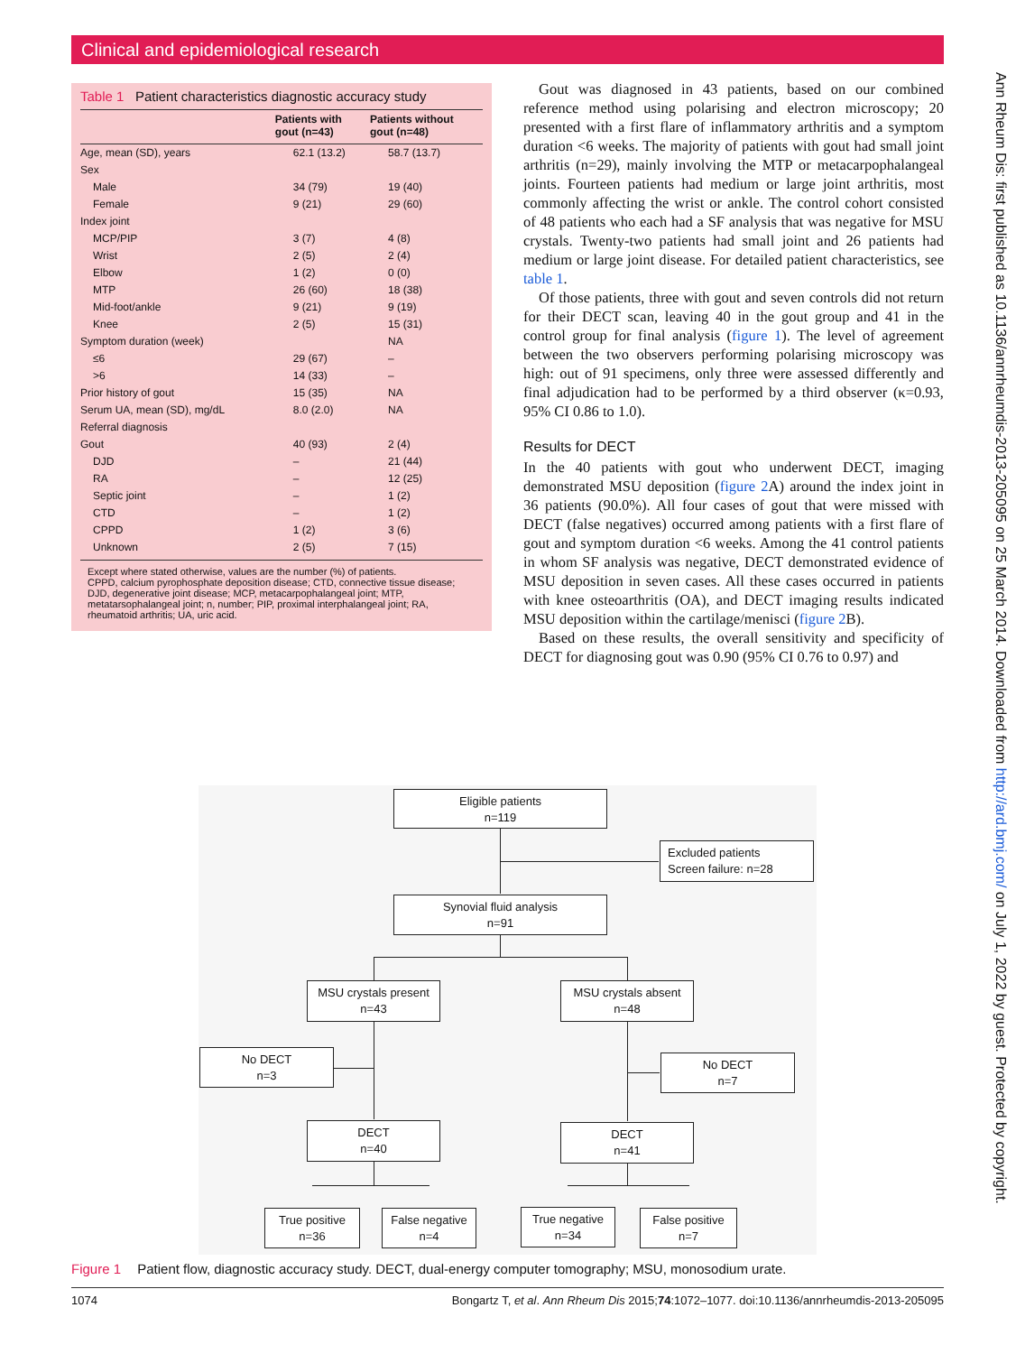Clinical and epidemiological research
Ann Rheum Dis: first published as 10.1136/annrheumdis-2013-205095 on 25 March 2014. Downloaded from http://ard.bmj.com/ on July 1, 2022 by guest. Protected by copyright.
Table 1 Patient characteristics diagnostic accuracy study
| | Patients with gout (n=43) | Patients without gout (n=48) |
| --- | --- | --- |
| Age, mean (SD), years | 62.1 (13.2) | 58.7 (13.7) |
| Sex | | |
| Male | 34 (79) | 19 (40) |
| Female | 9 (21) | 29 (60) |
| Index joint | | |
| MCP/PIP | 3 (7) | 4 (8) |
| Wrist | 2 (5) | 2 (4) |
| Elbow | 1 (2) | 0 (0) |
| MTP | 26 (60) | 18 (38) |
| Mid-foot/ankle | 9 (21) | 9 (19) |
| Knee | 2 (5) | 15 (31) |
| Symptom duration (week) | | NA |
| ≤6 | 29 (67) | – |
| >6 | 14 (33) | – |
| Prior history of gout | 15 (35) | NA |
| Serum UA, mean (SD), mg/dL | 8.0 (2.0) | NA |
| Referral diagnosis | | |
| Gout | 40 (93) | 2 (4) |
| DJD | – | 21 (44) |
| RA | – | 12 (25) |
| Septic joint | – | 1 (2) |
| CTD | – | 1 (2) |
| CPPD | 1 (2) | 3 (6) |
| Unknown | 2 (5) | 7 (15) |
Except where stated otherwise, values are the number (%) of patients.
CPPD, calcium pyrophosphate deposition disease; CTD, connective tissue disease; DJD, degenerative joint disease; MCP, metacarpophalangeal joint; MTP, metatarsophalangeal joint; n, number; PIP, proximal interphalangeal joint; RA, rheumatoid arthritis; UA, uric acid.
Gout was diagnosed in 43 patients, based on our combined reference method using polarising and electron microscopy; 20 presented with a first flare of inflammatory arthritis and a symptom duration <6 weeks. The majority of patients with gout had small joint arthritis (n=29), mainly involving the MTP or metacarpophalangeal joints. Fourteen patients had medium or large joint arthritis, most commonly affecting the wrist or ankle. The control cohort consisted of 48 patients who each had a SF analysis that was negative for MSU crystals. Twenty-two patients had small joint and 26 patients had medium or large joint disease. For detailed patient characteristics, see table 1.
Of those patients, three with gout and seven controls did not return for their DECT scan, leaving 40 in the gout group and 41 in the control group for final analysis (figure 1). The level of agreement between the two observers performing polarising microscopy was high: out of 91 specimens, only three were assessed differently and final adjudication had to be performed by a third observer (κ=0.93, 95% CI 0.86 to 1.0).
Results for DECT
In the 40 patients with gout who underwent DECT, imaging demonstrated MSU deposition (figure 2 A) around the index joint in 36 patients (90.0%). All four cases of gout that were missed with DECT (false negatives) occurred among patients with a first flare of gout and symptom duration <6 weeks. Among the 41 control patients in whom SF analysis was negative, DECT demonstrated evidence of MSU deposition in seven cases. All these cases occurred in patients with knee osteoarthritis (OA), and DECT imaging results indicated MSU deposition within the cartilage/menisci (figure 2 B).
Based on these results, the overall sensitivity and specificity of DECT for diagnosing gout was 0.90 (95% CI 0.76 to 0.97) and
Eligible patients
n=119
Excluded patients
Screen failure: n=28
Synovial fluid analysis
n=91
MSU crystals present
n=43
MSU crystals absent
n=48
No DECT
n=3
No DECT
n=7
DECT
n=40
DECT
n=41
True positive
n=36
False negative
n=4
True negative
n=34
False positive
n=7
Figure 1 Patient flow, diagnostic accuracy study. DECT, dual-energy computer tomography; MSU, monosodium urate.
1074 Bongartz T, et al. Ann Rheum Dis 2015;74:1072–1077. doi:10.1136/annrheumdis-2013-205095